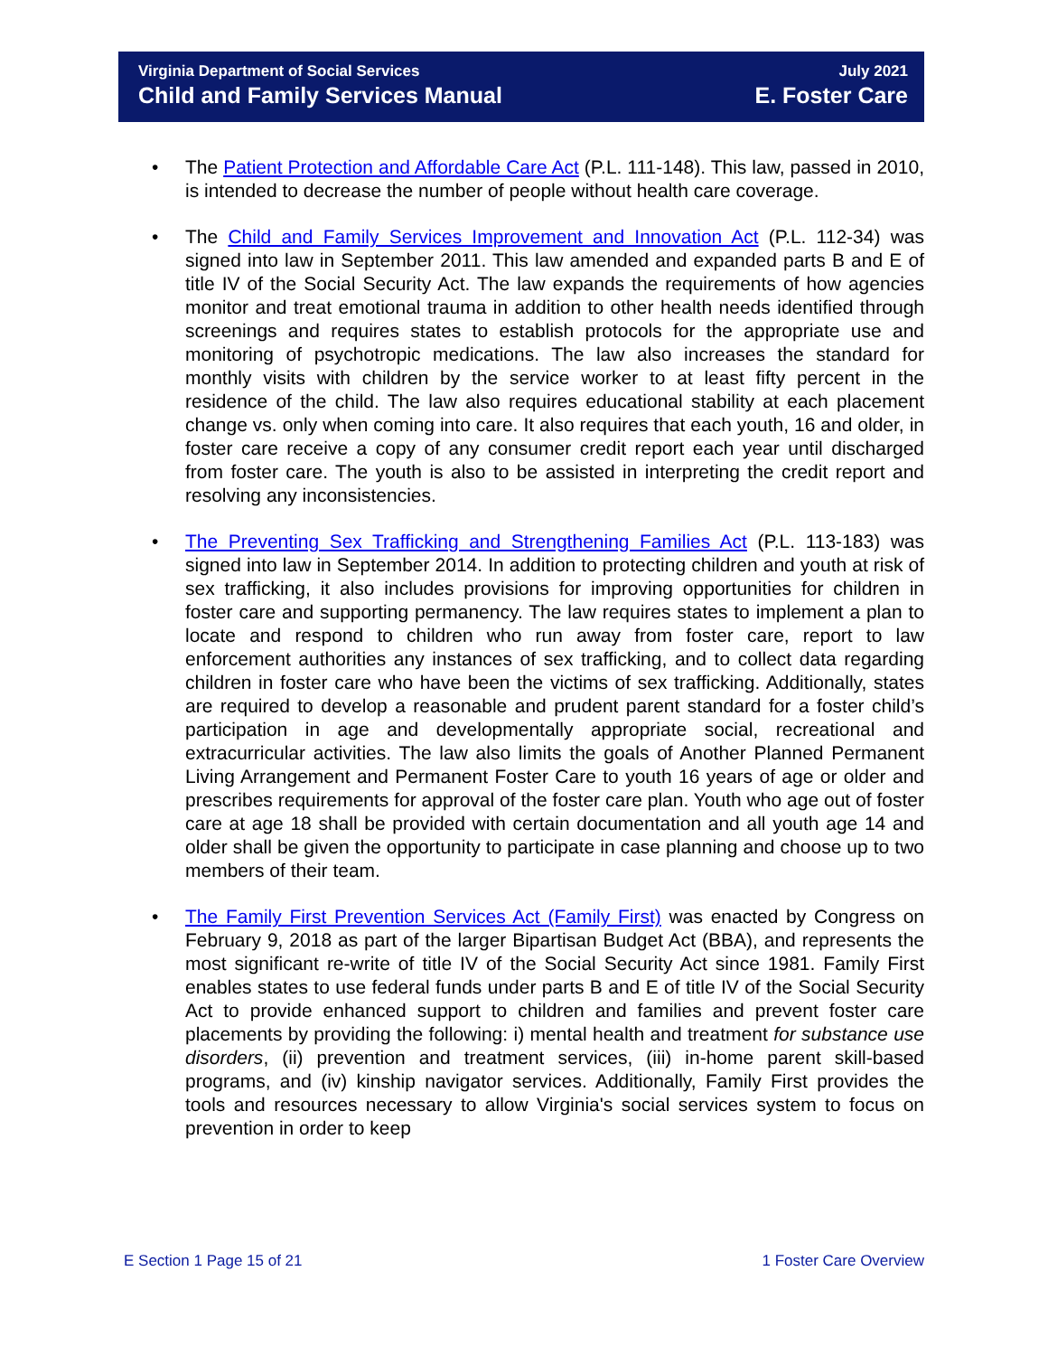Virginia Department of Social Services
Child and Family Services Manual
July 2021
E. Foster Care
• The Patient Protection and Affordable Care Act (P.L. 111-148). This law, passed in 2010, is intended to decrease the number of people without health care coverage.
• The Child and Family Services Improvement and Innovation Act (P.L. 112-34) was signed into law in September 2011. This law amended and expanded parts B and E of title IV of the Social Security Act. The law expands the requirements of how agencies monitor and treat emotional trauma in addition to other health needs identified through screenings and requires states to establish protocols for the appropriate use and monitoring of psychotropic medications. The law also increases the standard for monthly visits with children by the service worker to at least fifty percent in the residence of the child. The law also requires educational stability at each placement change vs. only when coming into care. It also requires that each youth, 16 and older, in foster care receive a copy of any consumer credit report each year until discharged from foster care. The youth is also to be assisted in interpreting the credit report and resolving any inconsistencies.
• The Preventing Sex Trafficking and Strengthening Families Act (P.L. 113-183) was signed into law in September 2014. In addition to protecting children and youth at risk of sex trafficking, it also includes provisions for improving opportunities for children in foster care and supporting permanency. The law requires states to implement a plan to locate and respond to children who run away from foster care, report to law enforcement authorities any instances of sex trafficking, and to collect data regarding children in foster care who have been the victims of sex trafficking. Additionally, states are required to develop a reasonable and prudent parent standard for a foster child’s participation in age and developmentally appropriate social, recreational and extracurricular activities. The law also limits the goals of Another Planned Permanent Living Arrangement and Permanent Foster Care to youth 16 years of age or older and prescribes requirements for approval of the foster care plan. Youth who age out of foster care at age 18 shall be provided with certain documentation and all youth age 14 and older shall be given the opportunity to participate in case planning and choose up to two members of their team.
• The Family First Prevention Services Act (Family First) was enacted by Congress on February 9, 2018 as part of the larger Bipartisan Budget Act (BBA), and represents the most significant re-write of title IV of the Social Security Act since 1981. Family First enables states to use federal funds under parts B and E of title IV of the Social Security Act to provide enhanced support to children and families and prevent foster care placements by providing the following: i) mental health and treatment for substance use disorders, (ii) prevention and treatment services, (iii) in-home parent skill-based programs, and (iv) kinship navigator services. Additionally, Family First provides the tools and resources necessary to allow Virginia's social services system to focus on prevention in order to keep
E Section 1 Page 15 of 21 1 Foster Care Overview